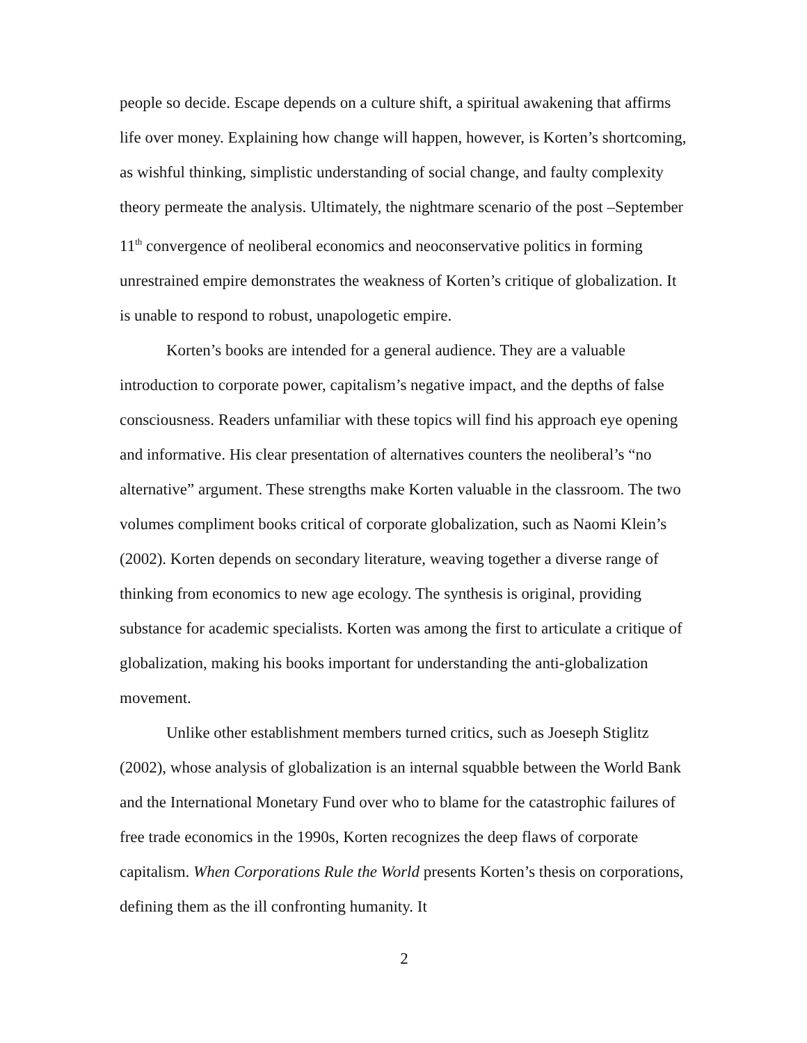people so decide. Escape depends on a culture shift, a spiritual awakening that affirms life over money. Explaining how change will happen, however, is Korten’s shortcoming, as wishful thinking, simplistic understanding of social change, and faulty complexity theory permeate the analysis. Ultimately, the nightmare scenario of the post –September 11<sup>th</sup> convergence of neoliberal economics and neoconservative politics in forming unrestrained empire demonstrates the weakness of Korten’s critique of globalization. It is unable to respond to robust, unapologetic empire.
Korten’s books are intended for a general audience. They are a valuable introduction to corporate power, capitalism’s negative impact, and the depths of false consciousness. Readers unfamiliar with these topics will find his approach eye opening and informative. His clear presentation of alternatives counters the neoliberal’s “no alternative” argument. These strengths make Korten valuable in the classroom. The two volumes compliment books critical of corporate globalization, such as Naomi Klein’s (2002). Korten depends on secondary literature, weaving together a diverse range of thinking from economics to new age ecology. The synthesis is original, providing substance for academic specialists. Korten was among the first to articulate a critique of globalization, making his books important for understanding the anti-globalization movement.
Unlike other establishment members turned critics, such as Joeseph Stiglitz (2002), whose analysis of globalization is an internal squabble between the World Bank and the International Monetary Fund over who to blame for the catastrophic failures of free trade economics in the 1990s, Korten recognizes the deep flaws of corporate capitalism. When Corporations Rule the World presents Korten’s thesis on corporations, defining them as the ill confronting humanity. It
2